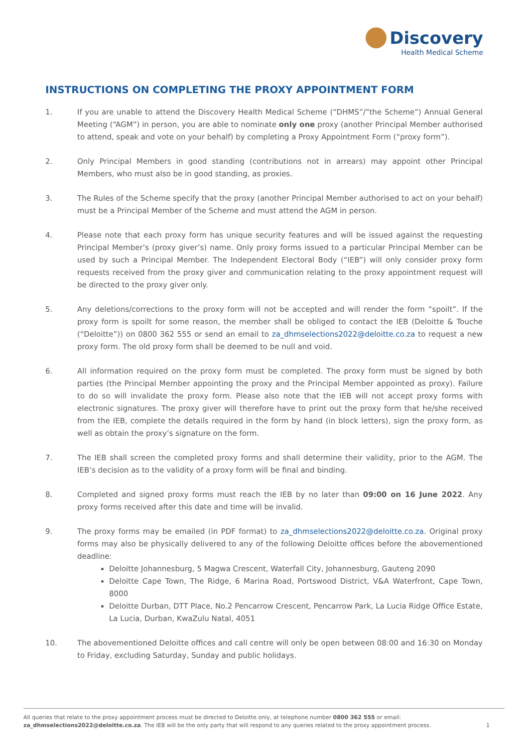Discovery
Health Medical Scheme
INSTRUCTIONS ON COMPLETING THE PROXY APPOINTMENT FORM
1. If you are unable to attend the Discovery Health Medical Scheme (“DHMS”/”the Scheme”) Annual General Meeting (“AGM”) in person, you are able to nominate only one proxy (another Principal Member authorised to attend, speak and vote on your behalf) by completing a Proxy Appointment Form (“proxy form”).
2. Only Principal Members in good standing (contributions not in arrears) may appoint other Principal Members, who must also be in good standing, as proxies.
3. The Rules of the Scheme specify that the proxy (another Principal Member authorised to act on your behalf) must be a Principal Member of the Scheme and must attend the AGM in person.
4. Please note that each proxy form has unique security features and will be issued against the requesting Principal Member’s (proxy giver’s) name. Only proxy forms issued to a particular Principal Member can be used by such a Principal Member. The Independent Electoral Body (“IEB”) will only consider proxy form requests received from the proxy giver and communication relating to the proxy appointment request will be directed to the proxy giver only.
5. Any deletions/corrections to the proxy form will not be accepted and will render the form “spoilt”. If the proxy form is spoilt for some reason, the member shall be obliged to contact the IEB (Deloitte & Touche (“Deloitte”)) on 0800 362 555 or send an email to za_dhmselections2022@deloitte.co.za to request a new proxy form. The old proxy form shall be deemed to be null and void.
6. All information required on the proxy form must be completed. The proxy form must be signed by both parties (the Principal Member appointing the proxy and the Principal Member appointed as proxy). Failure to do so will invalidate the proxy form. Please also note that the IEB will not accept proxy forms with electronic signatures. The proxy giver will therefore have to print out the proxy form that he/she received from the IEB, complete the details required in the form by hand (in block letters), sign the proxy form, as well as obtain the proxy’s signature on the form.
7. The IEB shall screen the completed proxy forms and shall determine their validity, prior to the AGM. The IEB’s decision as to the validity of a proxy form will be final and binding.
8. Completed and signed proxy forms must reach the IEB by no later than 09:00 on 16 June 2022. Any proxy forms received after this date and time will be invalid.
9. The proxy forms may be emailed (in PDF format) to za_dhmselections2022@deloitte.co.za. Original proxy forms may also be physically delivered to any of the following Deloitte offices before the abovementioned deadline:
Deloitte Johannesburg, 5 Magwa Crescent, Waterfall City, Johannesburg, Gauteng 2090
Deloitte Cape Town, The Ridge, 6 Marina Road, Portswood District, V&A Waterfront, Cape Town, 8000
Deloitte Durban, DTT Place, No.2 Pencarrow Crescent, Pencarrow Park, La Lucia Ridge Office Estate, La Lucia, Durban, KwaZulu Natal, 4051
10. The abovementioned Deloitte offices and call centre will only be open between 08:00 and 16:30 on Monday to Friday, excluding Saturday, Sunday and public holidays.
All queries that relate to the proxy appointment process must be directed to Deloitte only, at telephone number 0800 362 555 or email:
za_dhmselections2022@deloitte.co.za. The IEB will be the only party that will respond to any queries related to the proxy appointment process.
1